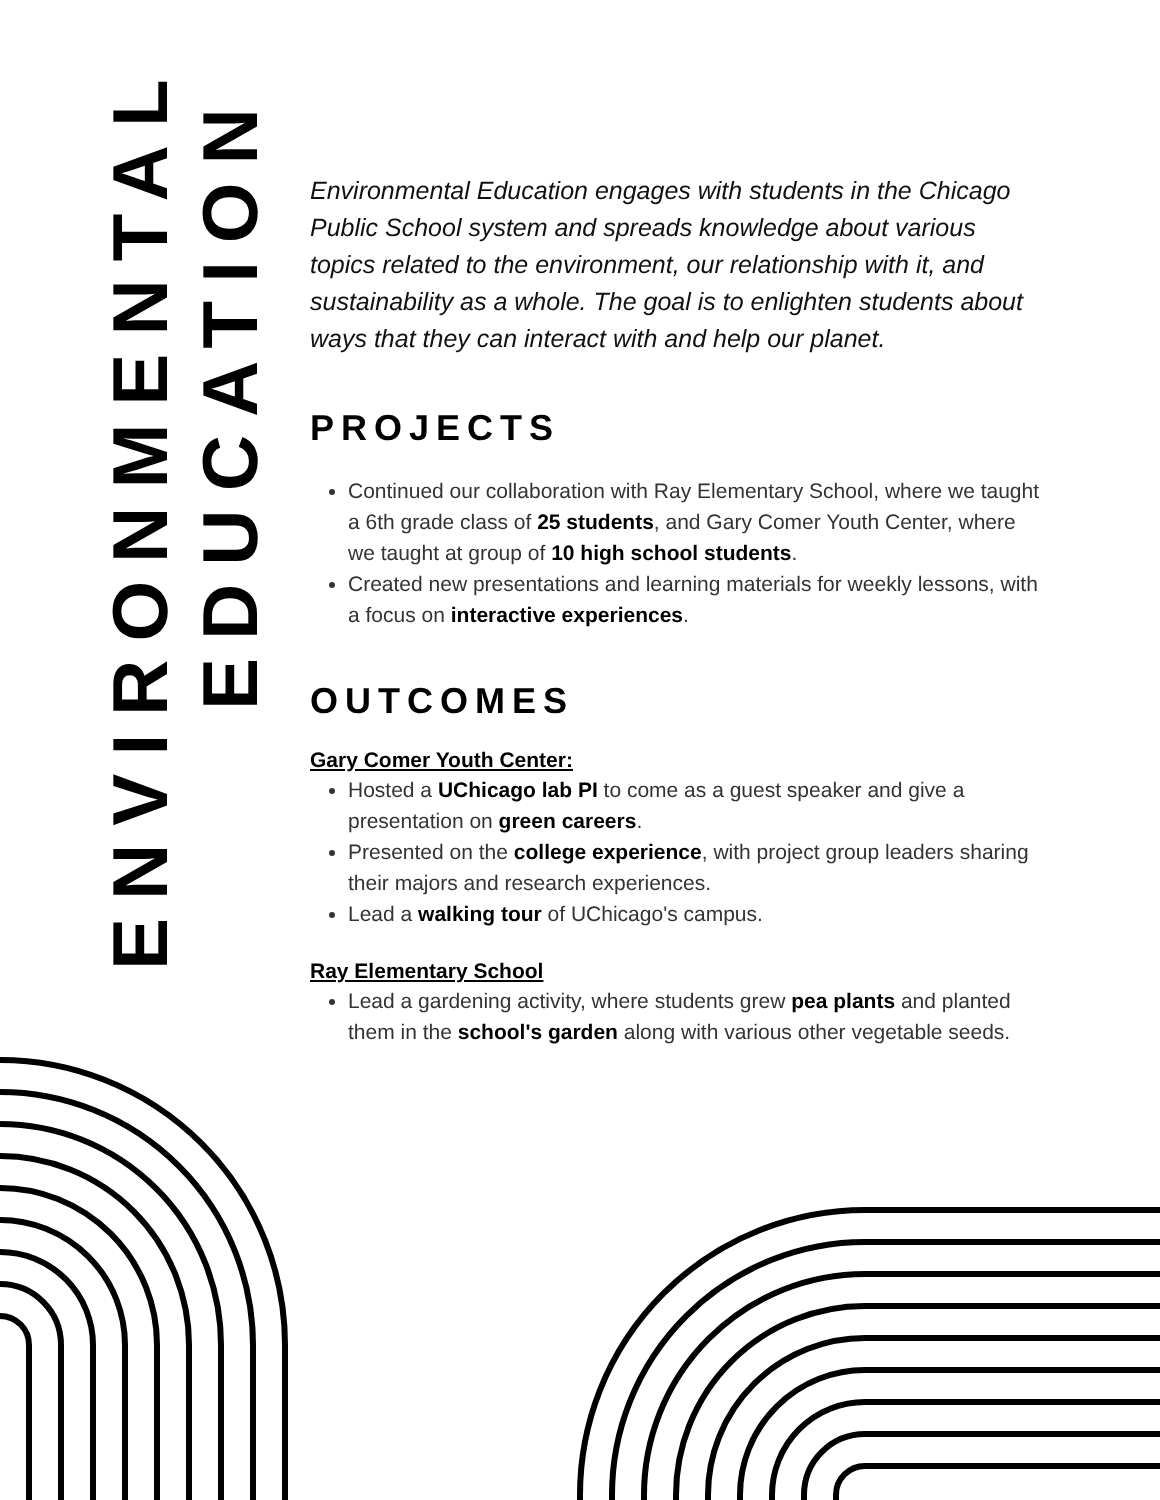ENVIRONMENTAL
EDUCATION
Environmental Education engages with students in the Chicago Public School system and spreads knowledge about various topics related to the environment, our relationship with it, and sustainability as a whole. The goal is to enlighten students about ways that they can interact with and help our planet.
PROJECTS
Continued our collaboration with Ray Elementary School, where we taught a 6th grade class of 25 students, and Gary Comer Youth Center, where we taught at group of 10 high school students.
Created new presentations and learning materials for weekly lessons, with a focus on interactive experiences.
OUTCOMES
Gary Comer Youth Center:
Hosted a UChicago lab PI to come as a guest speaker and give a presentation on green careers.
Presented on the college experience, with project group leaders sharing their majors and research experiences.
Lead a walking tour of UChicago's campus.
Ray Elementary School
Lead a gardening activity, where students grew pea plants and planted them in the school's garden along with various other vegetable seeds.